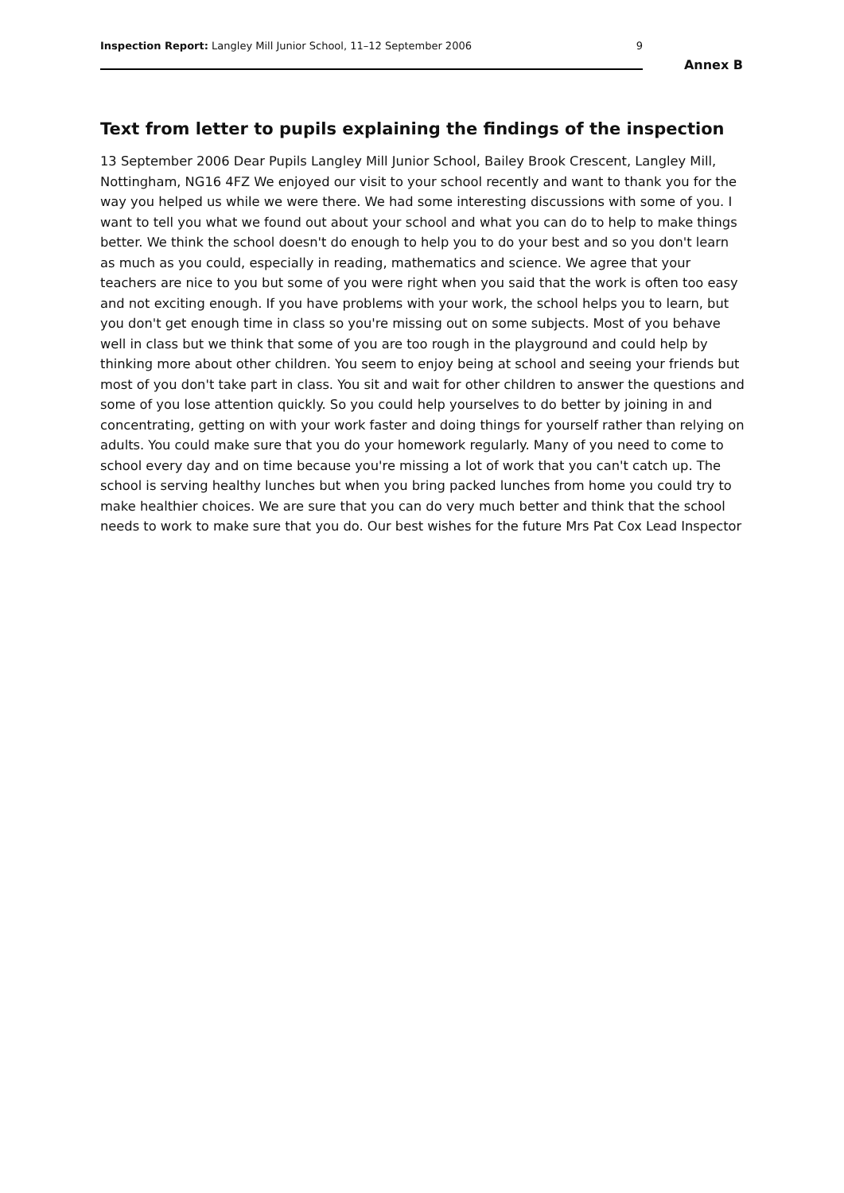Inspection Report: Langley Mill Junior School, 11–12 September 2006 9
Annex B
Text from letter to pupils explaining the findings of the inspection
13 September 2006 Dear Pupils Langley Mill Junior School, Bailey Brook Crescent, Langley Mill, Nottingham, NG16 4FZ We enjoyed our visit to your school recently and want to thank you for the way you helped us while we were there. We had some interesting discussions with some of you. I want to tell you what we found out about your school and what you can do to help to make things better. We think the school doesn't do enough to help you to do your best and so you don't learn as much as you could, especially in reading, mathematics and science. We agree that your teachers are nice to you but some of you were right when you said that the work is often too easy and not exciting enough. If you have problems with your work, the school helps you to learn, but you don't get enough time in class so you're missing out on some subjects. Most of you behave well in class but we think that some of you are too rough in the playground and could help by thinking more about other children. You seem to enjoy being at school and seeing your friends but most of you don't take part in class. You sit and wait for other children to answer the questions and some of you lose attention quickly. So you could help yourselves to do better by joining in and concentrating, getting on with your work faster and doing things for yourself rather than relying on adults. You could make sure that you do your homework regularly. Many of you need to come to school every day and on time because you're missing a lot of work that you can't catch up. The school is serving healthy lunches but when you bring packed lunches from home you could try to make healthier choices. We are sure that you can do very much better and think that the school needs to work to make sure that you do. Our best wishes for the future Mrs Pat Cox Lead Inspector